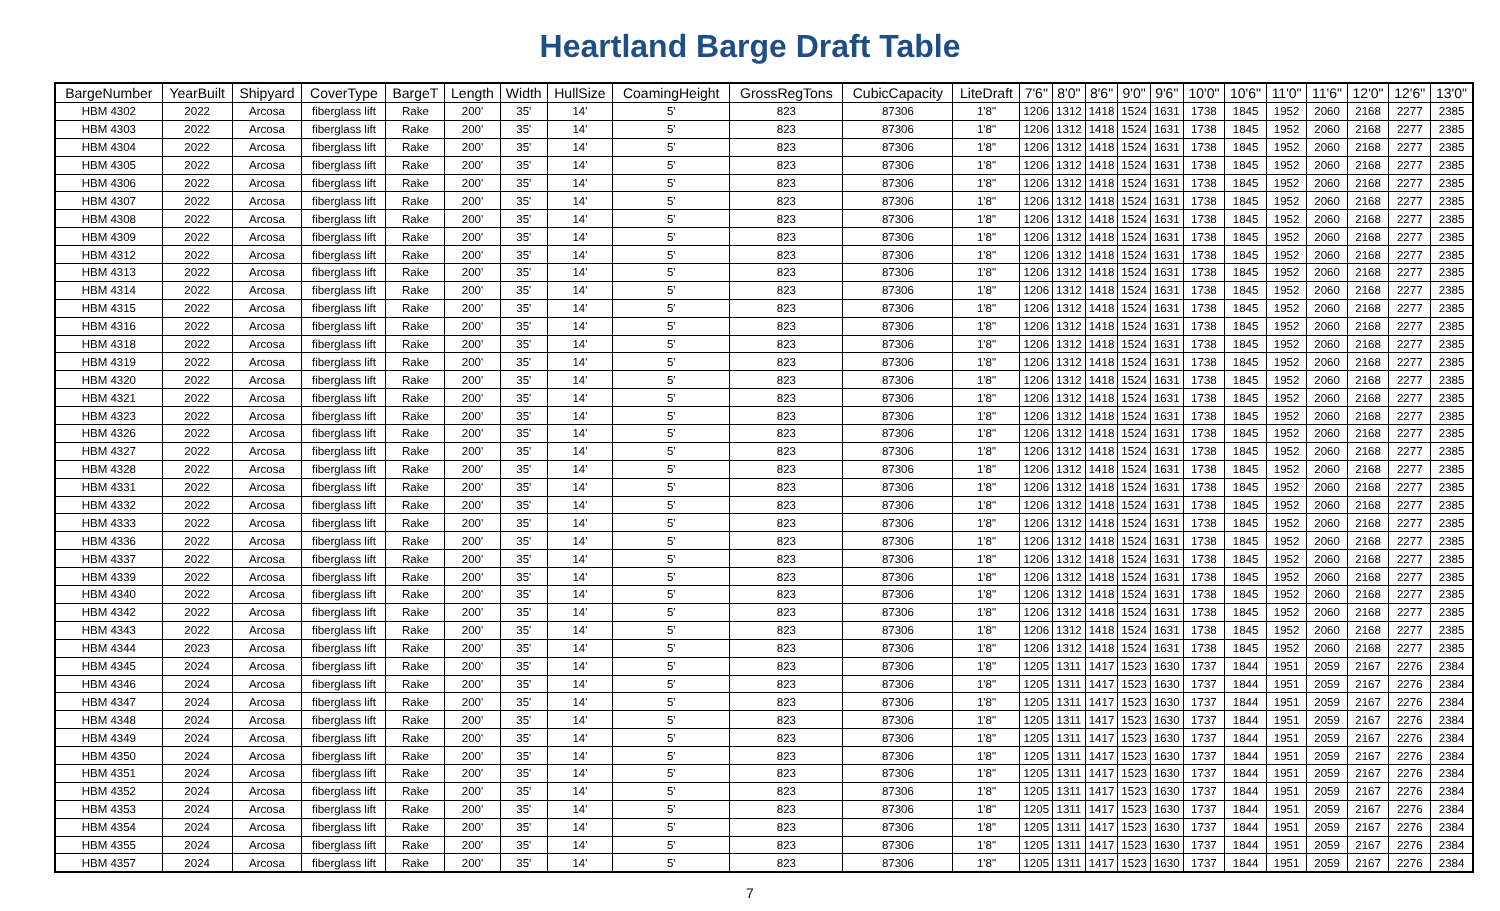Heartland Barge Draft Table
| BargeNumber | YearBuilt | Shipyard | CoverType | BargeT | Length | Width | HullSize | CoamingHeight | GrossRegTons | CubicCapacity | LiteDraft | 7'6" | 8'0" | 8'6" | 9'0" | 9'6" | 10'0" | 10'6" | 11'0" | 11'6" | 12'0" | 12'6" | 13'0" |
| --- | --- | --- | --- | --- | --- | --- | --- | --- | --- | --- | --- | --- | --- | --- | --- | --- | --- | --- | --- | --- | --- | --- | --- |
| HBM 4302 | 2022 | Arcosa | fiberglass lift | Rake | 200' | 35' | 14' | 5' | 823 | 87306 | 1'8" | 1206 | 1312 | 1418 | 1524 | 1631 | 1738 | 1845 | 1952 | 2060 | 2168 | 2277 | 2385 |
| HBM 4303 | 2022 | Arcosa | fiberglass lift | Rake | 200' | 35' | 14' | 5' | 823 | 87306 | 1'8" | 1206 | 1312 | 1418 | 1524 | 1631 | 1738 | 1845 | 1952 | 2060 | 2168 | 2277 | 2385 |
| HBM 4304 | 2022 | Arcosa | fiberglass lift | Rake | 200' | 35' | 14' | 5' | 823 | 87306 | 1'8" | 1206 | 1312 | 1418 | 1524 | 1631 | 1738 | 1845 | 1952 | 2060 | 2168 | 2277 | 2385 |
| HBM 4305 | 2022 | Arcosa | fiberglass lift | Rake | 200' | 35' | 14' | 5' | 823 | 87306 | 1'8" | 1206 | 1312 | 1418 | 1524 | 1631 | 1738 | 1845 | 1952 | 2060 | 2168 | 2277 | 2385 |
| HBM 4306 | 2022 | Arcosa | fiberglass lift | Rake | 200' | 35' | 14' | 5' | 823 | 87306 | 1'8" | 1206 | 1312 | 1418 | 1524 | 1631 | 1738 | 1845 | 1952 | 2060 | 2168 | 2277 | 2385 |
| HBM 4307 | 2022 | Arcosa | fiberglass lift | Rake | 200' | 35' | 14' | 5' | 823 | 87306 | 1'8" | 1206 | 1312 | 1418 | 1524 | 1631 | 1738 | 1845 | 1952 | 2060 | 2168 | 2277 | 2385 |
| HBM 4308 | 2022 | Arcosa | fiberglass lift | Rake | 200' | 35' | 14' | 5' | 823 | 87306 | 1'8" | 1206 | 1312 | 1418 | 1524 | 1631 | 1738 | 1845 | 1952 | 2060 | 2168 | 2277 | 2385 |
| HBM 4309 | 2022 | Arcosa | fiberglass lift | Rake | 200' | 35' | 14' | 5' | 823 | 87306 | 1'8" | 1206 | 1312 | 1418 | 1524 | 1631 | 1738 | 1845 | 1952 | 2060 | 2168 | 2277 | 2385 |
| HBM 4312 | 2022 | Arcosa | fiberglass lift | Rake | 200' | 35' | 14' | 5' | 823 | 87306 | 1'8" | 1206 | 1312 | 1418 | 1524 | 1631 | 1738 | 1845 | 1952 | 2060 | 2168 | 2277 | 2385 |
| HBM 4313 | 2022 | Arcosa | fiberglass lift | Rake | 200' | 35' | 14' | 5' | 823 | 87306 | 1'8" | 1206 | 1312 | 1418 | 1524 | 1631 | 1738 | 1845 | 1952 | 2060 | 2168 | 2277 | 2385 |
| HBM 4314 | 2022 | Arcosa | fiberglass lift | Rake | 200' | 35' | 14' | 5' | 823 | 87306 | 1'8" | 1206 | 1312 | 1418 | 1524 | 1631 | 1738 | 1845 | 1952 | 2060 | 2168 | 2277 | 2385 |
| HBM 4315 | 2022 | Arcosa | fiberglass lift | Rake | 200' | 35' | 14' | 5' | 823 | 87306 | 1'8" | 1206 | 1312 | 1418 | 1524 | 1631 | 1738 | 1845 | 1952 | 2060 | 2168 | 2277 | 2385 |
| HBM 4316 | 2022 | Arcosa | fiberglass lift | Rake | 200' | 35' | 14' | 5' | 823 | 87306 | 1'8" | 1206 | 1312 | 1418 | 1524 | 1631 | 1738 | 1845 | 1952 | 2060 | 2168 | 2277 | 2385 |
| HBM 4318 | 2022 | Arcosa | fiberglass lift | Rake | 200' | 35' | 14' | 5' | 823 | 87306 | 1'8" | 1206 | 1312 | 1418 | 1524 | 1631 | 1738 | 1845 | 1952 | 2060 | 2168 | 2277 | 2385 |
| HBM 4319 | 2022 | Arcosa | fiberglass lift | Rake | 200' | 35' | 14' | 5' | 823 | 87306 | 1'8" | 1206 | 1312 | 1418 | 1524 | 1631 | 1738 | 1845 | 1952 | 2060 | 2168 | 2277 | 2385 |
| HBM 4320 | 2022 | Arcosa | fiberglass lift | Rake | 200' | 35' | 14' | 5' | 823 | 87306 | 1'8" | 1206 | 1312 | 1418 | 1524 | 1631 | 1738 | 1845 | 1952 | 2060 | 2168 | 2277 | 2385 |
| HBM 4321 | 2022 | Arcosa | fiberglass lift | Rake | 200' | 35' | 14' | 5' | 823 | 87306 | 1'8" | 1206 | 1312 | 1418 | 1524 | 1631 | 1738 | 1845 | 1952 | 2060 | 2168 | 2277 | 2385 |
| HBM 4323 | 2022 | Arcosa | fiberglass lift | Rake | 200' | 35' | 14' | 5' | 823 | 87306 | 1'8" | 1206 | 1312 | 1418 | 1524 | 1631 | 1738 | 1845 | 1952 | 2060 | 2168 | 2277 | 2385 |
| HBM 4326 | 2022 | Arcosa | fiberglass lift | Rake | 200' | 35' | 14' | 5' | 823 | 87306 | 1'8" | 1206 | 1312 | 1418 | 1524 | 1631 | 1738 | 1845 | 1952 | 2060 | 2168 | 2277 | 2385 |
| HBM 4327 | 2022 | Arcosa | fiberglass lift | Rake | 200' | 35' | 14' | 5' | 823 | 87306 | 1'8" | 1206 | 1312 | 1418 | 1524 | 1631 | 1738 | 1845 | 1952 | 2060 | 2168 | 2277 | 2385 |
| HBM 4328 | 2022 | Arcosa | fiberglass lift | Rake | 200' | 35' | 14' | 5' | 823 | 87306 | 1'8" | 1206 | 1312 | 1418 | 1524 | 1631 | 1738 | 1845 | 1952 | 2060 | 2168 | 2277 | 2385 |
| HBM 4331 | 2022 | Arcosa | fiberglass lift | Rake | 200' | 35' | 14' | 5' | 823 | 87306 | 1'8" | 1206 | 1312 | 1418 | 1524 | 1631 | 1738 | 1845 | 1952 | 2060 | 2168 | 2277 | 2385 |
| HBM 4332 | 2022 | Arcosa | fiberglass lift | Rake | 200' | 35' | 14' | 5' | 823 | 87306 | 1'8" | 1206 | 1312 | 1418 | 1524 | 1631 | 1738 | 1845 | 1952 | 2060 | 2168 | 2277 | 2385 |
| HBM 4333 | 2022 | Arcosa | fiberglass lift | Rake | 200' | 35' | 14' | 5' | 823 | 87306 | 1'8" | 1206 | 1312 | 1418 | 1524 | 1631 | 1738 | 1845 | 1952 | 2060 | 2168 | 2277 | 2385 |
| HBM 4336 | 2022 | Arcosa | fiberglass lift | Rake | 200' | 35' | 14' | 5' | 823 | 87306 | 1'8" | 1206 | 1312 | 1418 | 1524 | 1631 | 1738 | 1845 | 1952 | 2060 | 2168 | 2277 | 2385 |
| HBM 4337 | 2022 | Arcosa | fiberglass lift | Rake | 200' | 35' | 14' | 5' | 823 | 87306 | 1'8" | 1206 | 1312 | 1418 | 1524 | 1631 | 1738 | 1845 | 1952 | 2060 | 2168 | 2277 | 2385 |
| HBM 4339 | 2022 | Arcosa | fiberglass lift | Rake | 200' | 35' | 14' | 5' | 823 | 87306 | 1'8" | 1206 | 1312 | 1418 | 1524 | 1631 | 1738 | 1845 | 1952 | 2060 | 2168 | 2277 | 2385 |
| HBM 4340 | 2022 | Arcosa | fiberglass lift | Rake | 200' | 35' | 14' | 5' | 823 | 87306 | 1'8" | 1206 | 1312 | 1418 | 1524 | 1631 | 1738 | 1845 | 1952 | 2060 | 2168 | 2277 | 2385 |
| HBM 4342 | 2022 | Arcosa | fiberglass lift | Rake | 200' | 35' | 14' | 5' | 823 | 87306 | 1'8" | 1206 | 1312 | 1418 | 1524 | 1631 | 1738 | 1845 | 1952 | 2060 | 2168 | 2277 | 2385 |
| HBM 4343 | 2022 | Arcosa | fiberglass lift | Rake | 200' | 35' | 14' | 5' | 823 | 87306 | 1'8" | 1206 | 1312 | 1418 | 1524 | 1631 | 1738 | 1845 | 1952 | 2060 | 2168 | 2277 | 2385 |
| HBM 4344 | 2023 | Arcosa | fiberglass lift | Rake | 200' | 35' | 14' | 5' | 823 | 87306 | 1'8" | 1206 | 1312 | 1418 | 1524 | 1631 | 1738 | 1845 | 1952 | 2060 | 2168 | 2277 | 2385 |
| HBM 4345 | 2024 | Arcosa | fiberglass lift | Rake | 200' | 35' | 14' | 5' | 823 | 87306 | 1'8" | 1205 | 1311 | 1417 | 1523 | 1630 | 1737 | 1844 | 1951 | 2059 | 2167 | 2276 | 2384 |
| HBM 4346 | 2024 | Arcosa | fiberglass lift | Rake | 200' | 35' | 14' | 5' | 823 | 87306 | 1'8" | 1205 | 1311 | 1417 | 1523 | 1630 | 1737 | 1844 | 1951 | 2059 | 2167 | 2276 | 2384 |
| HBM 4347 | 2024 | Arcosa | fiberglass lift | Rake | 200' | 35' | 14' | 5' | 823 | 87306 | 1'8" | 1205 | 1311 | 1417 | 1523 | 1630 | 1737 | 1844 | 1951 | 2059 | 2167 | 2276 | 2384 |
| HBM 4348 | 2024 | Arcosa | fiberglass lift | Rake | 200' | 35' | 14' | 5' | 823 | 87306 | 1'8" | 1205 | 1311 | 1417 | 1523 | 1630 | 1737 | 1844 | 1951 | 2059 | 2167 | 2276 | 2384 |
| HBM 4349 | 2024 | Arcosa | fiberglass lift | Rake | 200' | 35' | 14' | 5' | 823 | 87306 | 1'8" | 1205 | 1311 | 1417 | 1523 | 1630 | 1737 | 1844 | 1951 | 2059 | 2167 | 2276 | 2384 |
| HBM 4350 | 2024 | Arcosa | fiberglass lift | Rake | 200' | 35' | 14' | 5' | 823 | 87306 | 1'8" | 1205 | 1311 | 1417 | 1523 | 1630 | 1737 | 1844 | 1951 | 2059 | 2167 | 2276 | 2384 |
| HBM 4351 | 2024 | Arcosa | fiberglass lift | Rake | 200' | 35' | 14' | 5' | 823 | 87306 | 1'8" | 1205 | 1311 | 1417 | 1523 | 1630 | 1737 | 1844 | 1951 | 2059 | 2167 | 2276 | 2384 |
| HBM 4352 | 2024 | Arcosa | fiberglass lift | Rake | 200' | 35' | 14' | 5' | 823 | 87306 | 1'8" | 1205 | 1311 | 1417 | 1523 | 1630 | 1737 | 1844 | 1951 | 2059 | 2167 | 2276 | 2384 |
| HBM 4353 | 2024 | Arcosa | fiberglass lift | Rake | 200' | 35' | 14' | 5' | 823 | 87306 | 1'8" | 1205 | 1311 | 1417 | 1523 | 1630 | 1737 | 1844 | 1951 | 2059 | 2167 | 2276 | 2384 |
| HBM 4354 | 2024 | Arcosa | fiberglass lift | Rake | 200' | 35' | 14' | 5' | 823 | 87306 | 1'8" | 1205 | 1311 | 1417 | 1523 | 1630 | 1737 | 1844 | 1951 | 2059 | 2167 | 2276 | 2384 |
| HBM 4355 | 2024 | Arcosa | fiberglass lift | Rake | 200' | 35' | 14' | 5' | 823 | 87306 | 1'8" | 1205 | 1311 | 1417 | 1523 | 1630 | 1737 | 1844 | 1951 | 2059 | 2167 | 2276 | 2384 |
| HBM 4357 | 2024 | Arcosa | fiberglass lift | Rake | 200' | 35' | 14' | 5' | 823 | 87306 | 1'8" | 1205 | 1311 | 1417 | 1523 | 1630 | 1737 | 1844 | 1951 | 2059 | 2167 | 2276 | 2384 |
7